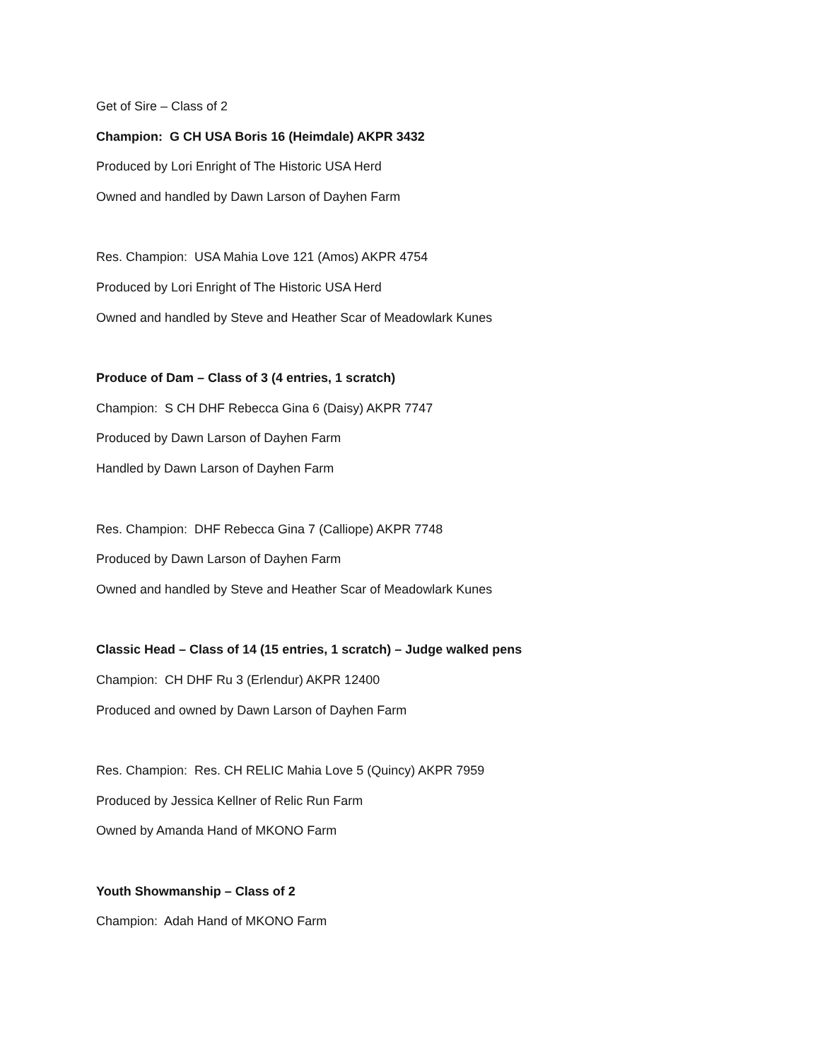Get of Sire – Class of 2
Champion: G CH USA Boris 16 (Heimdale) AKPR 3432
Produced by Lori Enright of The Historic USA Herd
Owned and handled by Dawn Larson of Dayhen Farm
Res. Champion: USA Mahia Love 121 (Amos) AKPR 4754
Produced by Lori Enright of The Historic USA Herd
Owned and handled by Steve and Heather Scar of Meadowlark Kunes
Produce of Dam – Class of 3 (4 entries, 1 scratch)
Champion: S CH DHF Rebecca Gina 6 (Daisy) AKPR 7747
Produced by Dawn Larson of Dayhen Farm
Handled by Dawn Larson of Dayhen Farm
Res. Champion: DHF Rebecca Gina 7 (Calliope) AKPR 7748
Produced by Dawn Larson of Dayhen Farm
Owned and handled by Steve and Heather Scar of Meadowlark Kunes
Classic Head – Class of 14 (15 entries, 1 scratch) – Judge walked pens
Champion: CH DHF Ru 3 (Erlendur) AKPR 12400
Produced and owned by Dawn Larson of Dayhen Farm
Res. Champion: Res. CH RELIC Mahia Love 5 (Quincy) AKPR 7959
Produced by Jessica Kellner of Relic Run Farm
Owned by Amanda Hand of MKONO Farm
Youth Showmanship – Class of 2
Champion: Adah Hand of MKONO Farm